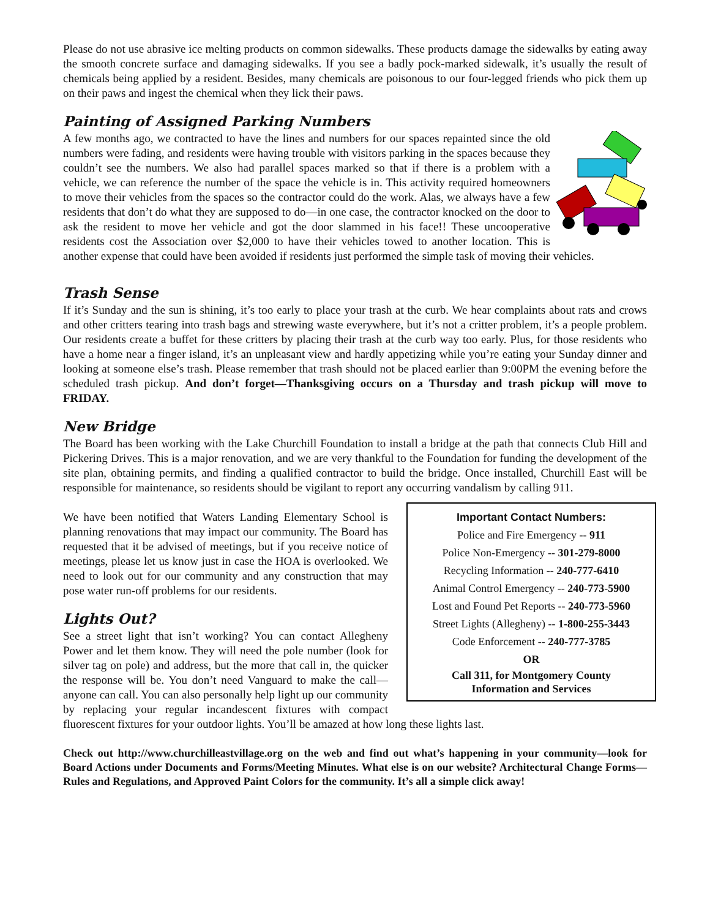Please do not use abrasive ice melting products on common sidewalks. These products damage the sidewalks by eating away the smooth concrete surface and damaging sidewalks. If you see a badly pock-marked sidewalk, it’s usually the result of chemicals being applied by a resident. Besides, many chemicals are poisonous to our four-legged friends who pick them up on their paws and ingest the chemical when they lick their paws.
Painting of Assigned Parking Numbers
A few months ago, we contracted to have the lines and numbers for our spaces repainted since the old numbers were fading, and residents were having trouble with visitors parking in the spaces because they couldn’t see the numbers. We also had parallel spaces marked so that if there is a problem with a vehicle, we can reference the number of the space the vehicle is in. This activity required homeowners to move their vehicles from the spaces so the contractor could do the work. Alas, we always have a few residents that don’t do what they are supposed to do—in one case, the contractor knocked on the door to ask the resident to move her vehicle and got the door slammed in his face!! These uncooperative residents cost the Association over $2,000 to have their vehicles towed to another location. This is another expense that could have been avoided if residents just performed the simple task of moving their vehicles.
Trash Sense
If it’s Sunday and the sun is shining, it’s too early to place your trash at the curb. We hear complaints about rats and crows and other critters tearing into trash bags and strewing waste everywhere, but it’s not a critter problem, it’s a people problem. Our residents create a buffet for these critters by placing their trash at the curb way too early. Plus, for those residents who have a home near a finger island, it’s an unpleasant view and hardly appetizing while you’re eating your Sunday dinner and looking at someone else’s trash. Please remember that trash should not be placed earlier than 9:00PM the evening before the scheduled trash pickup. And don’t forget—Thanksgiving occurs on a Thursday and trash pickup will move to FRIDAY.
New Bridge
The Board has been working with the Lake Churchill Foundation to install a bridge at the path that connects Club Hill and Pickering Drives. This is a major renovation, and we are very thankful to the Foundation for funding the development of the site plan, obtaining permits, and finding a qualified contractor to build the bridge. Once installed, Churchill East will be responsible for maintenance, so residents should be vigilant to report any occurring vandalism by calling 911.
Important Contact Numbers:
Police and Fire Emergency -- 911
Police Non-Emergency -- 301-279-8000
Recycling Information -- 240-777-6410
Animal Control Emergency -- 240-773-5900
Lost and Found Pet Reports -- 240-773-5960
Street Lights (Allegheny) -- 1-800-255-3443
Code Enforcement -- 240-777-3785
OR
Call 311, for Montgomery County
Information and Services
We have been notified that Waters Landing Elementary School is planning renovations that may impact our community. The Board has requested that it be advised of meetings, but if you receive notice of meetings, please let us know just in case the HOA is overlooked. We need to look out for our community and any construction that may pose water run-off problems for our residents.
Lights Out?
See a street light that isn’t working? You can contact Allegheny Power and let them know. They will need the pole number (look for silver tag on pole) and address, but the more that call in, the quicker the response will be. You don’t need Vanguard to make the call—anyone can call. You can also personally help light up our community by replacing your regular incandescent fixtures with compact fluorescent fixtures for your outdoor lights. You’ll be amazed at how long these lights last.
Check out http://www.churchilleastvillage.org on the web and find out what’s happening in your community—look for Board Actions under Documents and Forms/Meeting Minutes. What else is on our website? Architectural Change Forms—Rules and Regulations, and Approved Paint Colors for the community. It’s all a simple click away!